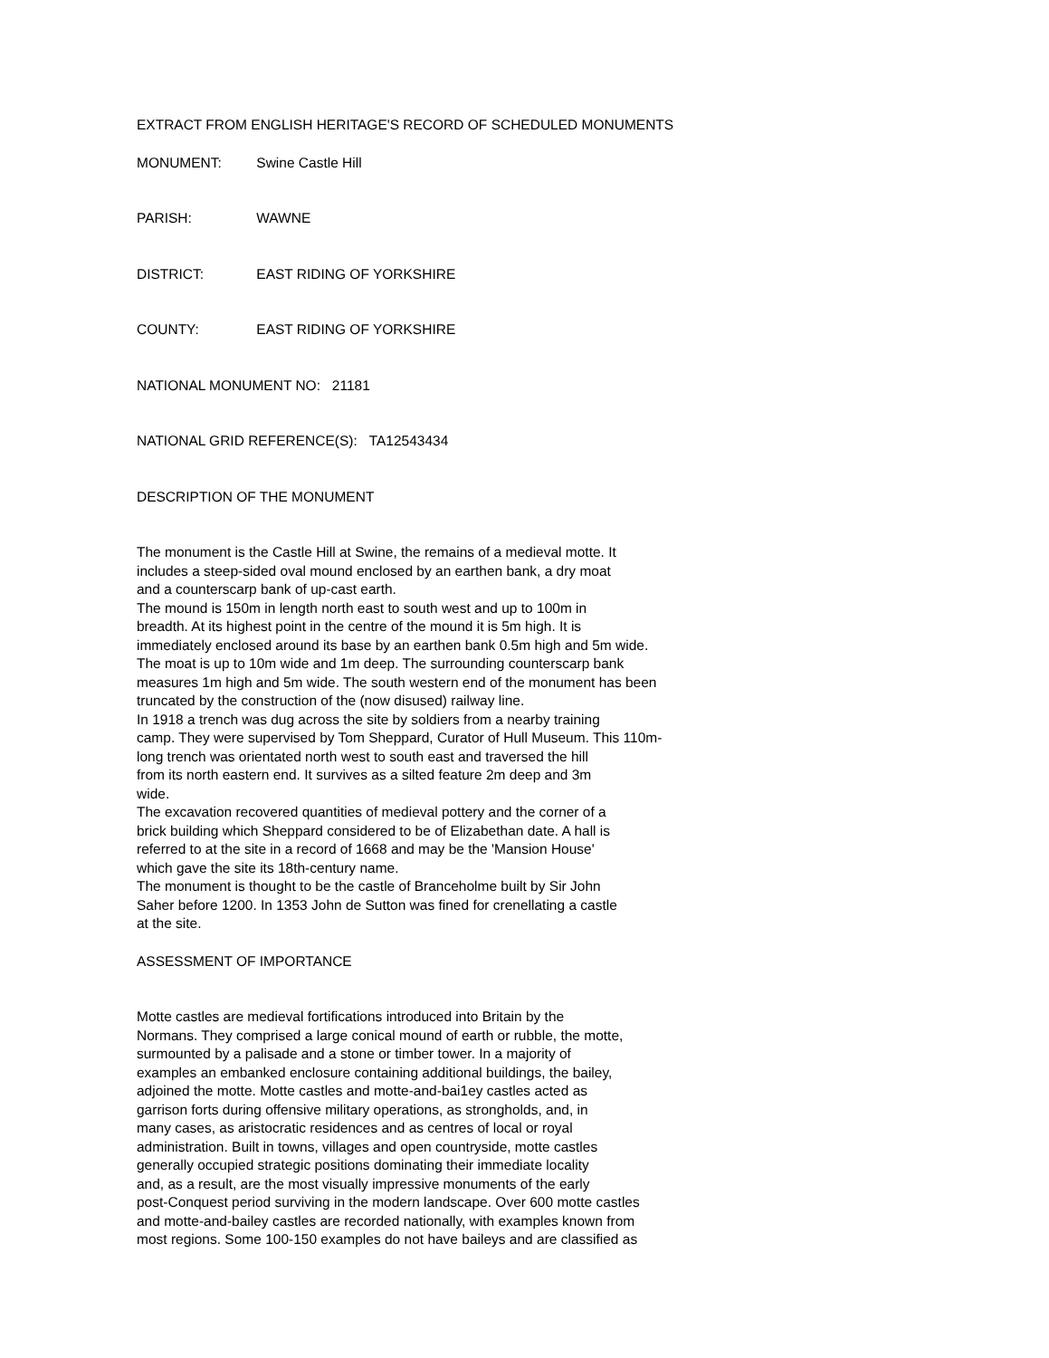EXTRACT FROM ENGLISH HERITAGE'S RECORD OF SCHEDULED MONUMENTS
MONUMENT: Swine Castle Hill
PARISH: WAWNE
DISTRICT: EAST RIDING OF YORKSHIRE
COUNTY: EAST RIDING OF YORKSHIRE
NATIONAL MONUMENT NO: 21181
NATIONAL GRID REFERENCE(S): TA12543434
DESCRIPTION OF THE MONUMENT
The monument is the Castle Hill at Swine, the remains of a medieval motte. It includes a steep-sided oval mound enclosed by an earthen bank, a dry moat and a counterscarp bank of up-cast earth. The mound is 150m in length north east to south west and up to 100m in breadth. At its highest point in the centre of the mound it is 5m high. It is immediately enclosed around its base by an earthen bank 0.5m high and 5m wide. The moat is up to 10m wide and 1m deep. The surrounding counterscarp bank measures 1m high and 5m wide. The south western end of the monument has been truncated by the construction of the (now disused) railway line. In 1918 a trench was dug across the site by soldiers from a nearby training camp. They were supervised by Tom Sheppard, Curator of Hull Museum. This 110m- long trench was orientated north west to south east and traversed the hill from its north eastern end. It survives as a silted feature 2m deep and 3m wide. The excavation recovered quantities of medieval pottery and the corner of a brick building which Sheppard considered to be of Elizabethan date. A hall is referred to at the site in a record of 1668 and may be the 'Mansion House' which gave the site its 18th-century name. The monument is thought to be the castle of Branceholme built by Sir John Saher before 1200. In 1353 John de Sutton was fined for crenellating a castle at the site.
ASSESSMENT OF IMPORTANCE
Motte castles are medieval fortifications introduced into Britain by the Normans. They comprised a large conical mound of earth or rubble, the motte, surmounted by a palisade and a stone or timber tower. In a majority of examples an embanked enclosure containing additional buildings, the bailey, adjoined the motte. Motte castles and motte-and-bai1ey castles acted as garrison forts during offensive military operations, as strongholds, and, in many cases, as aristocratic residences and as centres of local or royal administration. Built in towns, villages and open countryside, motte castles generally occupied strategic positions dominating their immediate locality and, as a result, are the most visually impressive monuments of the early post-Conquest period surviving in the modern landscape. Over 600 motte castles and motte-and-bailey castles are recorded nationally, with examples known from most regions. Some 100-150 examples do not have baileys and are classified as